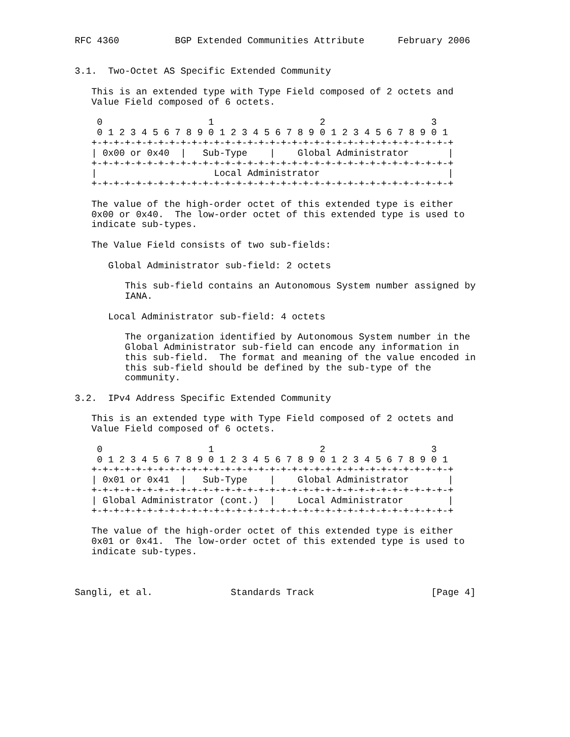RFC 4360          BGP Extended Communities Attribute      February 2006


3.1.  Two-Octet AS Specific Extended Community

   This is an extended type with Type Field composed of 2 octets and
   Value Field composed of 6 octets.

    0                   1                   2                   3
    0 1 2 3 4 5 6 7 8 9 0 1 2 3 4 5 6 7 8 9 0 1 2 3 4 5 6 7 8 9 0 1
   +-+-+-+-+-+-+-+-+-+-+-+-+-+-+-+-+-+-+-+-+-+-+-+-+-+-+-+-+-+-+-+-+
   | 0x00 or 0x40  |   Sub-Type    |    Global Administrator       |
   +-+-+-+-+-+-+-+-+-+-+-+-+-+-+-+-+-+-+-+-+-+-+-+-+-+-+-+-+-+-+-+-+
   |                     Local Administrator                       |
   +-+-+-+-+-+-+-+-+-+-+-+-+-+-+-+-+-+-+-+-+-+-+-+-+-+-+-+-+-+-+-+-+

   The value of the high-order octet of this extended type is either
   0x00 or 0x40.  The low-order octet of this extended type is used to
   indicate sub-types.

   The Value Field consists of two sub-fields:

      Global Administrator sub-field: 2 octets

         This sub-field contains an Autonomous System number assigned by
         IANA.

      Local Administrator sub-field: 4 octets

         The organization identified by Autonomous System number in the
         Global Administrator sub-field can encode any information in
         this sub-field.  The format and meaning of the value encoded in
         this sub-field should be defined by the sub-type of the
         community.

3.2.  IPv4 Address Specific Extended Community

   This is an extended type with Type Field composed of 2 octets and
   Value Field composed of 6 octets.

    0                   1                   2                   3
    0 1 2 3 4 5 6 7 8 9 0 1 2 3 4 5 6 7 8 9 0 1 2 3 4 5 6 7 8 9 0 1
   +-+-+-+-+-+-+-+-+-+-+-+-+-+-+-+-+-+-+-+-+-+-+-+-+-+-+-+-+-+-+-+-+
   | 0x01 or 0x41  |   Sub-Type    |    Global Administrator       |
   +-+-+-+-+-+-+-+-+-+-+-+-+-+-+-+-+-+-+-+-+-+-+-+-+-+-+-+-+-+-+-+-+
   | Global Administrator (cont.)  |    Local Administrator        |
   +-+-+-+-+-+-+-+-+-+-+-+-+-+-+-+-+-+-+-+-+-+-+-+-+-+-+-+-+-+-+-+-+

   The value of the high-order octet of this extended type is either
   0x01 or 0x41.  The low-order octet of this extended type is used to
   indicate sub-types.



Sangli, et al.              Standards Track                     [Page 4]